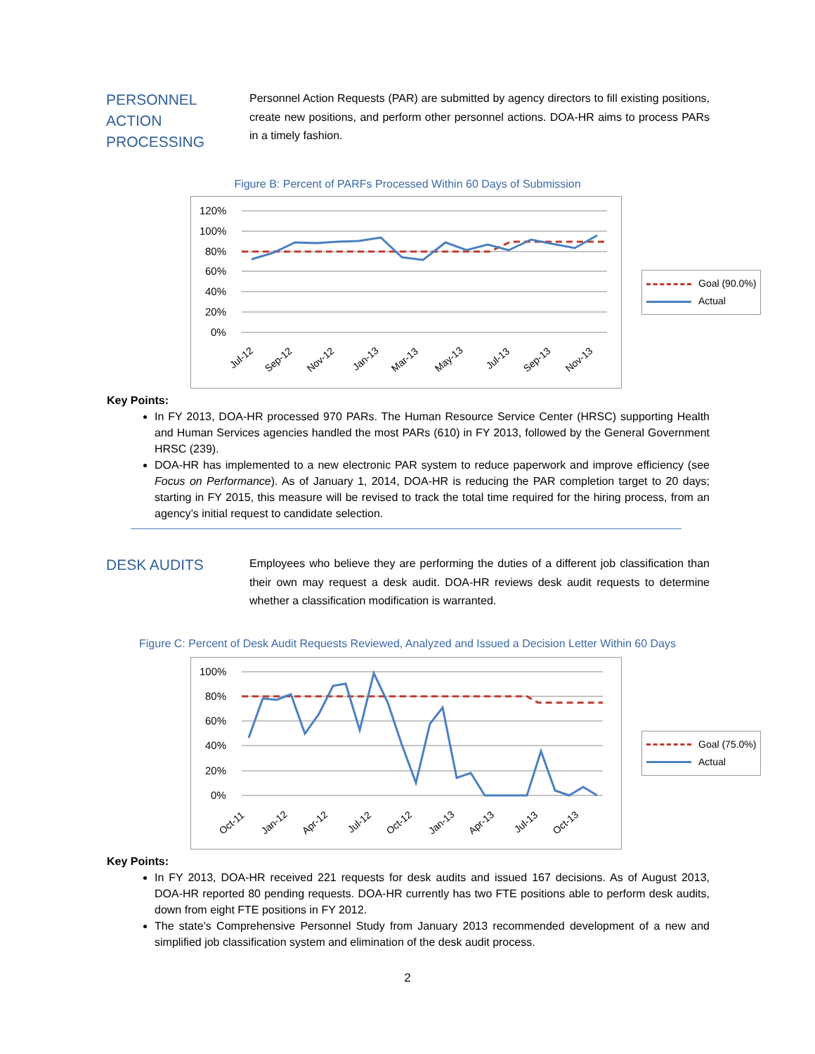PERSONNEL ACTION PROCESSING
Personnel Action Requests (PAR) are submitted by agency directors to fill existing positions, create new positions, and perform other personnel actions. DOA-HR aims to process PARs in a timely fashion.
Figure B: Percent of PARFs Processed Within 60 Days of Submission
120%
100%
80%
60%
40%
20%
0%
Jul-12
Sep-12
Nov-12
Jan-13
Mar-13
May-13
Jul-13
Sep-13
Nov-13
Goal (90.0%)
Actual
Key Points:
In FY 2013, DOA-HR processed 970 PARs. The Human Resource Service Center (HRSC) supporting Health and Human Services agencies handled the most PARs (610) in FY 2013, followed by the General Government HRSC (239).
DOA-HR has implemented to a new electronic PAR system to reduce paperwork and improve efficiency (see Focus on Performance). As of January 1, 2014, DOA-HR is reducing the PAR completion target to 20 days; starting in FY 2015, this measure will be revised to track the total time required for the hiring process, from an agency’s initial request to candidate selection.
DESK AUDITS
Employees who believe they are performing the duties of a different job classification than their own may request a desk audit. DOA-HR reviews desk audit requests to determine whether a classification modification is warranted.
Figure C: Percent of Desk Audit Requests Reviewed, Analyzed and Issued a Decision Letter Within 60 Days
100%
80%
60%
40%
20%
0%
Oct-11
Jan-12
Apr-12
Jul-12
Oct-12
Jan-13
Apr-13
Jul-13
Oct-13
Goal (75.0%)
Actual
Key Points:
In FY 2013, DOA-HR received 221 requests for desk audits and issued 167 decisions. As of August 2013, DOA-HR reported 80 pending requests. DOA-HR currently has two FTE positions able to perform desk audits, down from eight FTE positions in FY 2012.
The state’s Comprehensive Personnel Study from January 2013 recommended development of a new and simplified job classification system and elimination of the desk audit process.
2